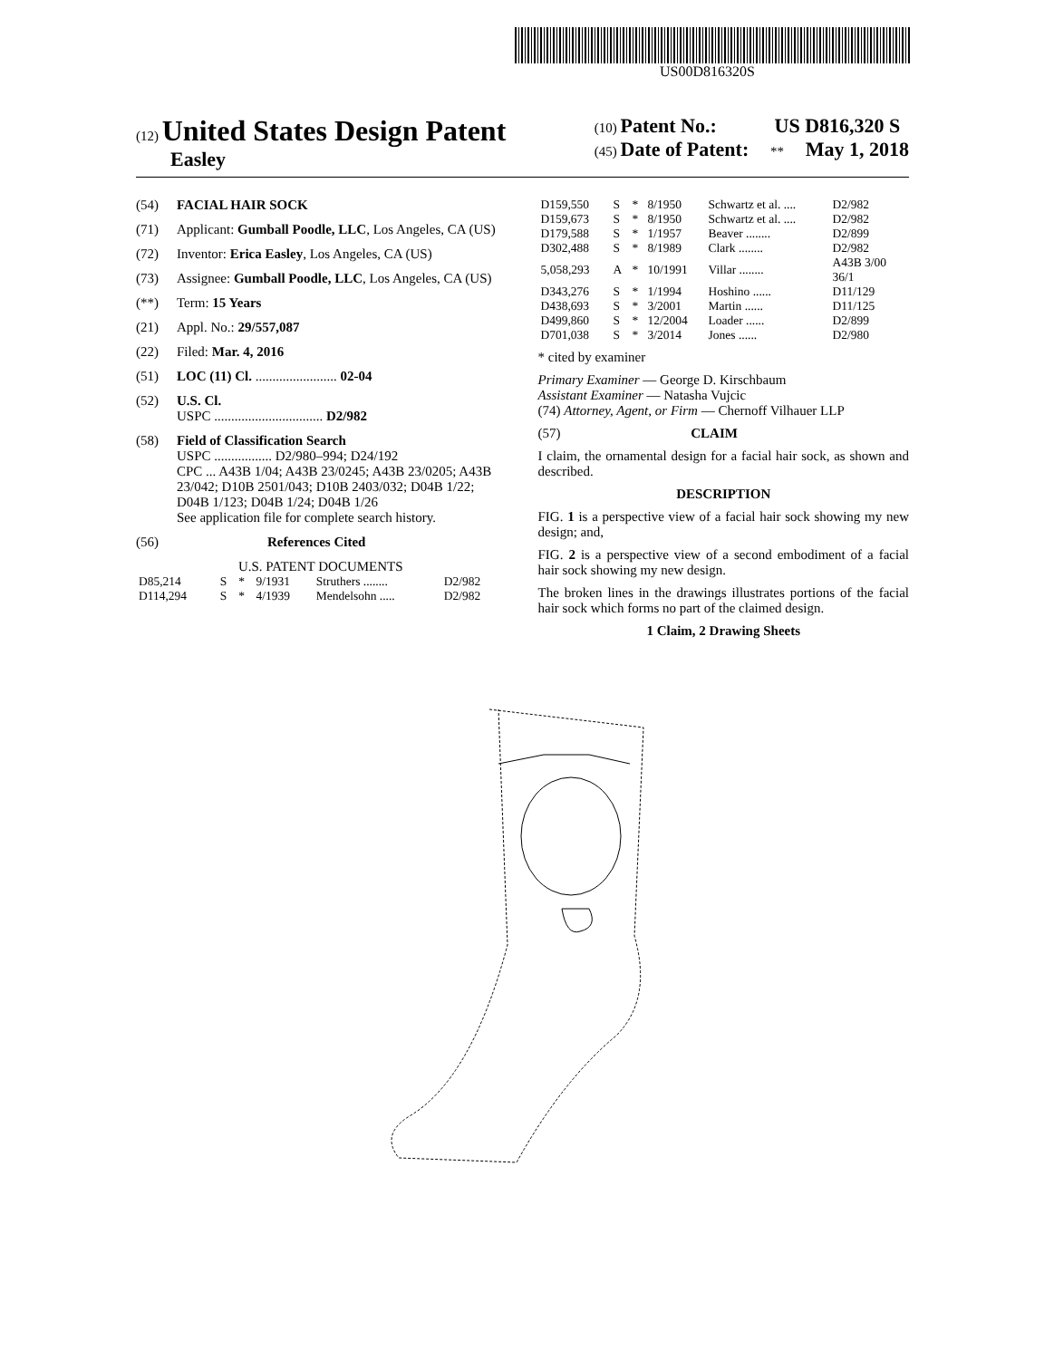US00D816320S
(12) United States Design Patent
Easley
(10) Patent No.: US D816,320 S
(45) Date of Patent: ** May 1, 2018
(54) FACIAL HAIR SOCK
(71) Applicant: Gumball Poodle, LLC, Los Angeles, CA (US)
(72) Inventor: Erica Easley, Los Angeles, CA (US)
(73) Assignee: Gumball Poodle, LLC, Los Angeles, CA (US)
(**) Term: 15 Years
(21) Appl. No.: 29/557,087
(22) Filed: Mar. 4, 2016
(51) LOC (11) Cl. ........................ 02-04
(52) U.S. Cl.
USPC ................................ D2/982
(58) Field of Classification Search
USPC ................. D2/980–994; D24/192
CPC ... A43B 1/04; A43B 23/0245; A43B 23/0205; A43B 23/042; D10B 2501/043; D10B 2403/032; D04B 1/22; D04B 1/123; D04B 1/24; D04B 1/26
See application file for complete search history.
(56) References Cited
U.S. PATENT DOCUMENTS
| D85,214 | S | * | 9/1931 | Struthers ........ | D2/982 |
| D114,294 | S | * | 4/1939 | Mendelsohn ..... | D2/982 |
| D159,550 | S | * | 8/1950 | Schwartz et al. .... | D2/982 |
| D159,673 | S | * | 8/1950 | Schwartz et al. .... | D2/982 |
| D179,588 | S | * | 1/1957 | Beaver ........ | D2/899 |
| D302,488 | S | * | 8/1989 | Clark ........ | D2/982 |
| 5,058,293 | A | * | 10/1991 | Villar ........ | A43B 3/00 36/1 |
| D343,276 | S | * | 1/1994 | Hoshino ...... | D11/129 |
| D438,693 | S | * | 3/2001 | Martin ...... | D11/125 |
| D499,860 | S | * | 12/2004 | Loader ...... | D2/899 |
| D701,038 | S | * | 3/2014 | Jones ...... | D2/980 |
* cited by examiner
Primary Examiner — George D. Kirschbaum
Assistant Examiner — Natasha Vujcic
(74) Attorney, Agent, or Firm — Chernoff Vilhauer LLP
(57) CLAIM
I claim, the ornamental design for a facial hair sock, as shown and described.
DESCRIPTION
FIG. 1 is a perspective view of a facial hair sock showing my new design; and,
FIG. 2 is a perspective view of a second embodiment of a facial hair sock showing my new design.
The broken lines in the drawings illustrates portions of the facial hair sock which forms no part of the claimed design.
1 Claim, 2 Drawing Sheets